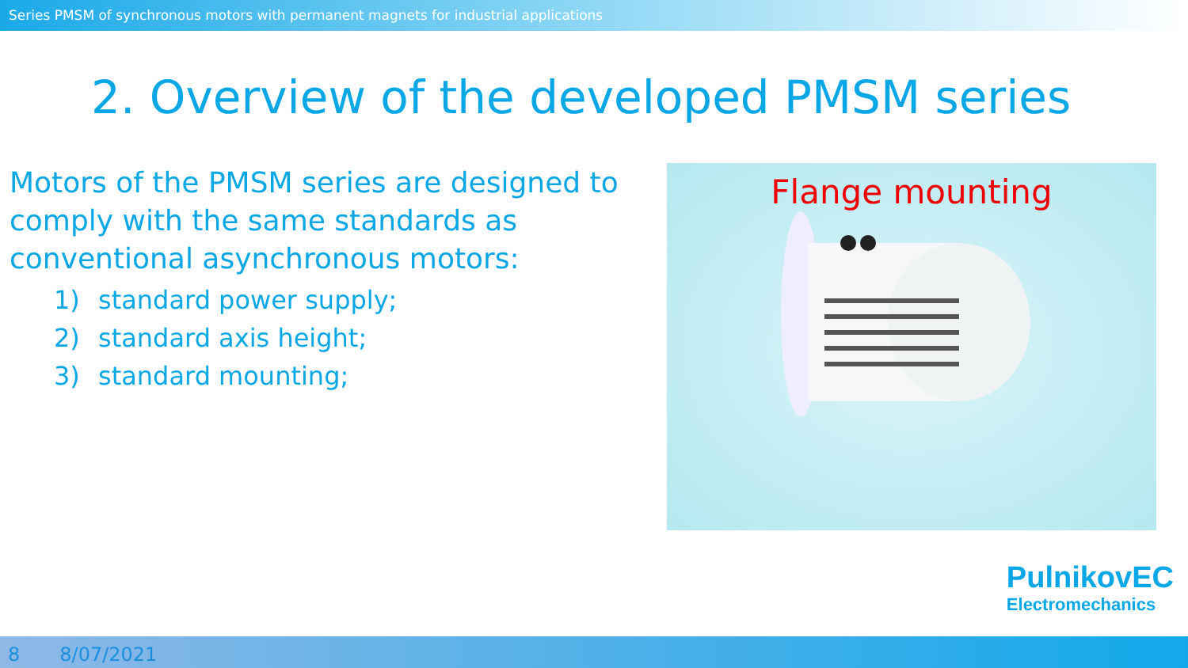Series PMSM of synchronous motors with permanent magnets for industrial applications
2. Overview of the developed PMSM series
Motors of the PMSM series are designed to comply with the same standards as conventional asynchronous motors:
1) standard power supply;
2) standard axis height;
3) standard mounting;
Flange mounting
PulnikovEC
Electromechanics
8 8/07/2021